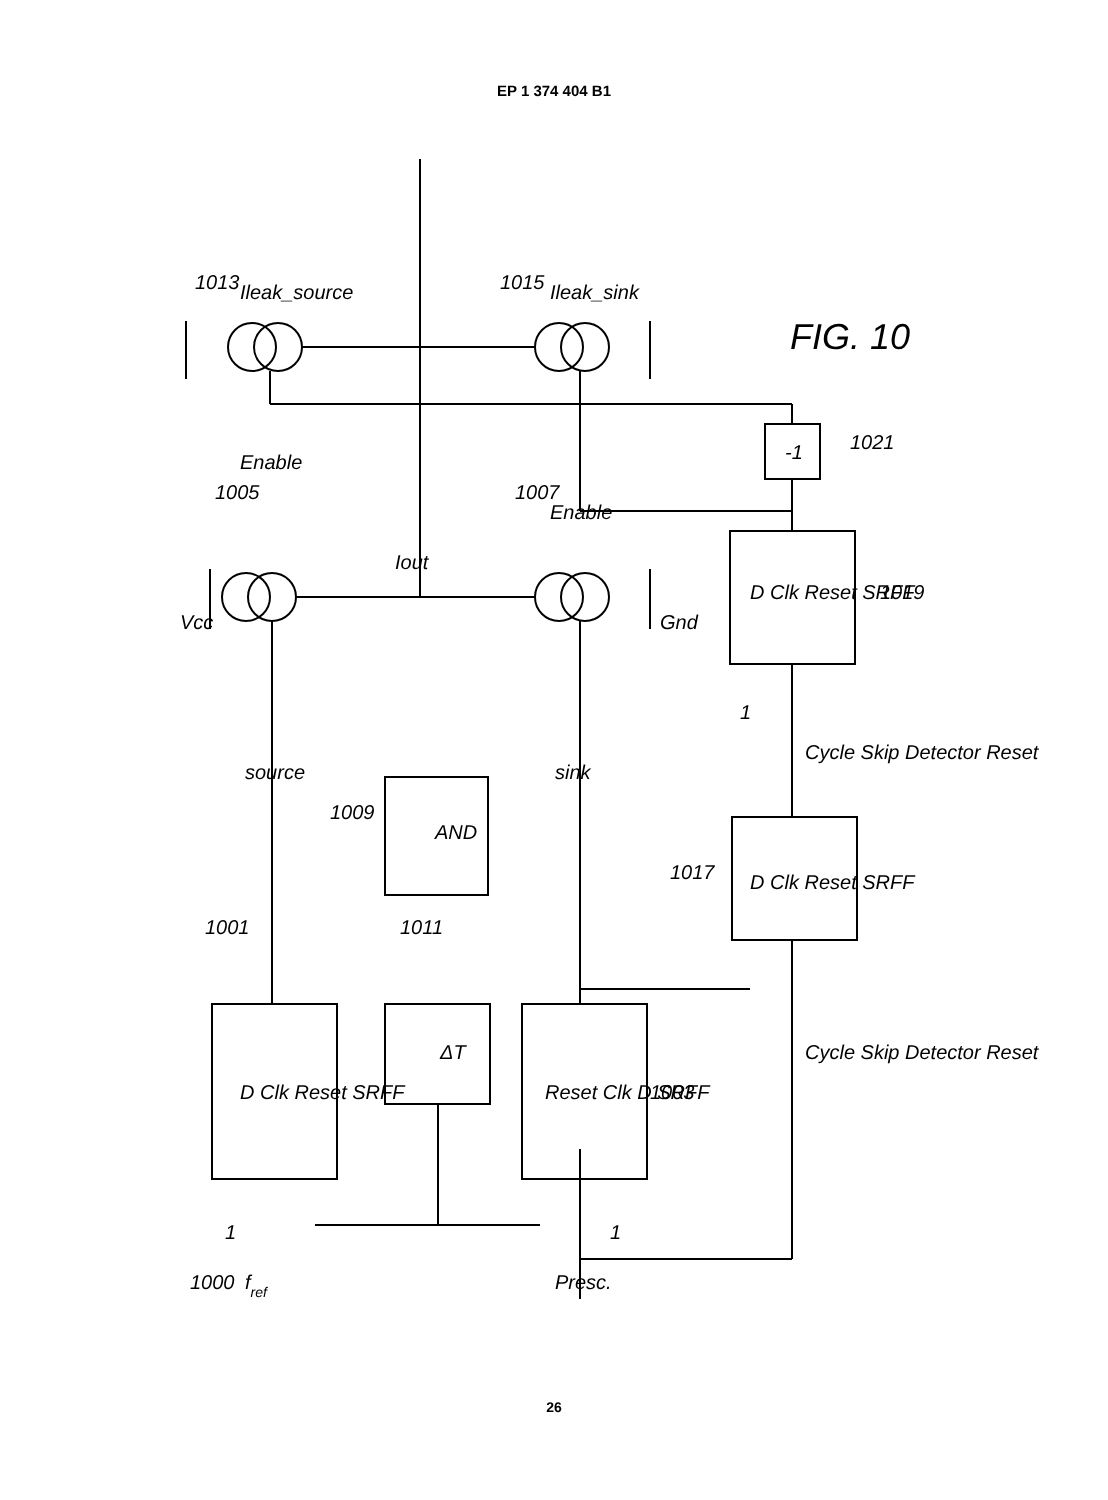EP 1 374 404 B1
1001
1011
1003
1009
1017
1019
1021
1005
1007
1013
1015
source
sink
AND
ΔT
D Clk Reset SRFF
Reset Clk D SRFF
D Clk Reset SRFF
D Clk Reset SRFF
-1
Vcc
Gnd
Iout
Enable
Enable
Ileak_source
Ileak_sink
FIG. 10
1000
fref
Presc.
Cycle Skip Detector Reset
Cycle Skip Detector Reset
1
1
1
26